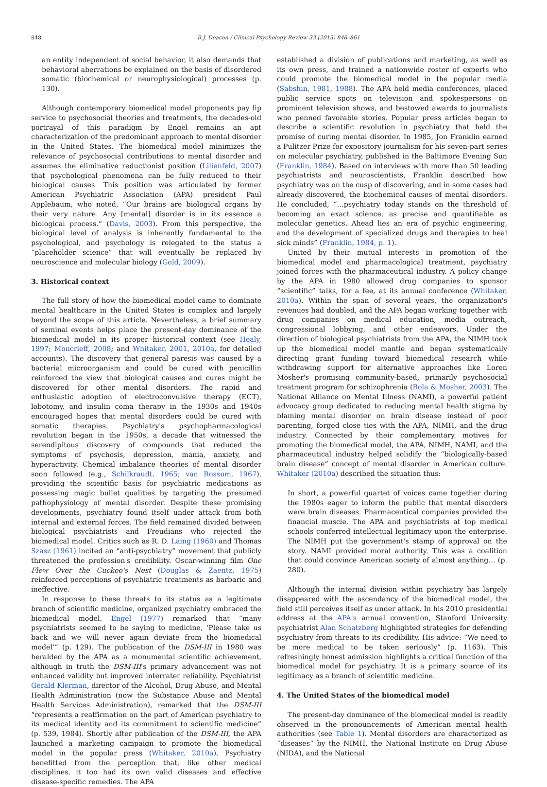848 B.J. Deacon / Clinical Psychology Review 33 (2013) 846–861
an entity independent of social behavior, it also demands that behavioral aberrations be explained on the basis of disordered somatic (biochemical or neurophysiological) processes (p. 130).
Although contemporary biomedical model proponents pay lip service to psychosocial theories and treatments, the decades-old portrayal of this paradigm by Engel remains an apt characterization of the predominant approach to mental disorder in the United States. The biomedical model minimizes the relevance of psychosocial contributions to mental disorder and assumes the eliminative reductionist position (Lilienfeld, 2007) that psychological phenomena can be fully reduced to their biological causes. This position was articulated by former American Psychiatric Association (APA) president Paul Applebaum, who noted, “Our brains are biological organs by their very nature. Any [mental] disorder is in its essence a biological process.” (Davis, 2003). From this perspective, the biological level of analysis is inherently fundamental to the psychological, and psychology is relegated to the status a “placeholder science” that will eventually be replaced by neuroscience and molecular biology (Gold, 2009).
3. Historical context
The full story of how the biomedical model came to dominate mental healthcare in the United States is complex and largely beyond the scope of this article. Nevertheless, a brief summary of seminal events helps place the present-day dominance of the biomedical model in its proper historical context (see Healy, 1997; Moncrieff, 2008; and Whitaker, 2001, 2010a, for detailed accounts). The discovery that general paresis was caused by a bacterial microorganism and could be cured with penicillin reinforced the view that biological causes and cures might be discovered for other mental disorders. The rapid and enthusiastic adoption of electroconvulsive therapy (ECT), lobotomy, and insulin coma therapy in the 1930s and 1940s encouraged hopes that mental disorders could be cured with somatic therapies. Psychiatry's psychopharmacological revolution began in the 1950s, a decade that witnessed the serendipitous discovery of compounds that reduced the symptoms of psychosis, depression, mania, anxiety, and hyperactivity. Chemical imbalance theories of mental disorder soon followed (e.g., Schilkraudt, 1965; van Rossum, 1967), providing the scientific basis for psychiatric medications as possessing magic bullet qualities by targeting the presumed pathophysiology of mental disorder. Despite these promising developments, psychiatry found itself under attack from both internal and external forces. The field remained divided between biological psychiatrists and Freudians who rejected the biomedical model. Critics such as R. D. Laing (1960) and Thomas Szasz (1961) incited an “anti-psychiatry” movement that publicly threatened the profession's credibility. Oscar-winning film One Flew Over the Cuckoo's Nest (Douglas & Zaentz, 1975) reinforced perceptions of psychiatric treatments as barbaric and ineffective.
In response to these threats to its status as a legitimate branch of scientific medicine, organized psychiatry embraced the biomedical model. Engel (1977) remarked that “many psychiatrists seemed to be saying to medicine, ‘Please take us back and we will never again deviate from the biomedical model’” (p. 129). The publication of the DSM-III in 1980 was heralded by the APA as a monumental scientific achievement, although in truth the DSM-III's primary advancement was not enhanced validity but improved interrater reliability. Psychiatrist Gerald Klerman, director of the Alcohol, Drug Abuse, and Mental Health Administration (now the Substance Abuse and Mental Health Services Administration), remarked that the DSM-III “represents a reaffirmation on the part of American psychiatry to its medical identity and its commitment to scientific medicine” (p. 539, 1984). Shortly after publication of the DSM-III, the APA launched a marketing campaign to promote the biomedical model in the popular press (Whitaker, 2010a). Psychiatry benefitted from the perception that, like other medical disciplines, it too had its own valid diseases and effective disease-specific remedies. The APA
established a division of publications and marketing, as well as its own press, and trained a nationwide roster of experts who could promote the biomedical model in the popular media (Sabshin, 1981, 1988). The APA held media conferences, placed public service spots on television and spokespersons on prominent television shows, and bestowed awards to journalists who penned favorable stories. Popular press articles began to describe a scientific revolution in psychiatry that held the promise of curing mental disorder. In 1985, Jon Franklin earned a Pulitzer Prize for expository journalism for his seven-part series on molecular psychiatry, published in the Baltimore Evening Sun (Franklin, 1984). Based on interviews with more than 50 leading psychiatrists and neuroscientists, Franklin described how psychiatry was on the cusp of discovering, and in some cases had already discovered, the biochemical causes of mental disorders. He concluded, “…psychiatry today stands on the threshold of becoming an exact science, as precise and quantifiable as molecular genetics. Ahead lies an era of psychic engineering, and the development of specialized drugs and therapies to heal sick minds” (Franklin, 1984, p. 1).
United by their mutual interests in promotion of the biomedical model and pharmacological treatment, psychiatry joined forces with the pharmaceutical industry. A policy change by the APA in 1980 allowed drug companies to sponsor “scientific” talks, for a fee, at its annual conference (Whitaker, 2010a). Within the span of several years, the organization's revenues had doubled, and the APA began working together with drug companies on medical education, media outreach, congressional lobbying, and other endeavors. Under the direction of biological psychiatrists from the APA, the NIMH took up the biomedical model mantle and began systematically directing grant funding toward biomedical research while withdrawing support for alternative approaches like Loren Mosher's promising community-based, primarily psychosocial treatment program for schizophrenia (Bola & Mosher, 2003). The National Alliance on Mental Illness (NAMI), a powerful patient advocacy group dedicated to reducing mental health stigma by blaming mental disorder on brain disease instead of poor parenting, forged close ties with the APA, NIMH, and the drug industry. Connected by their complementary motives for promoting the biomedical model, the APA, NIMH, NAMI, and the pharmaceutical industry helped solidify the “biologically-based brain disease” concept of mental disorder in American culture. Whitaker (2010a) described the situation thus:
In short, a powerful quartet of voices came together during the 1980s eager to inform the public that mental disorders were brain diseases. Pharmaceutical companies provided the financial muscle. The APA and psychiatrists at top medical schools conferred intellectual legitimacy upon the enterprise. The NIMH put the government's stamp of approval on the story. NAMI provided moral authority. This was a coalition that could convince American society of almost anything… (p. 280).
Although the internal division within psychiatry has largely disappeared with the ascendancy of the biomedical model, the field still perceives itself as under attack. In his 2010 presidential address at the APA's annual convention, Stanford University psychiatrist Alan Schatzberg highlighted strategies for defending psychiatry from threats to its credibility. His advice: “We need to be more medical to be taken seriously” (p. 1163). This refreshingly honest admission highlights a critical function of the biomedical model for psychiatry. It is a primary source of its legitimacy as a branch of scientific medicine.
4. The United States of the biomedical model
The present-day dominance of the biomedical model is readily observed in the pronouncements of American mental health authorities (see Table 1). Mental disorders are characterized as “diseases” by the NIMH, the National Institute on Drug Abuse (NIDA), and the National